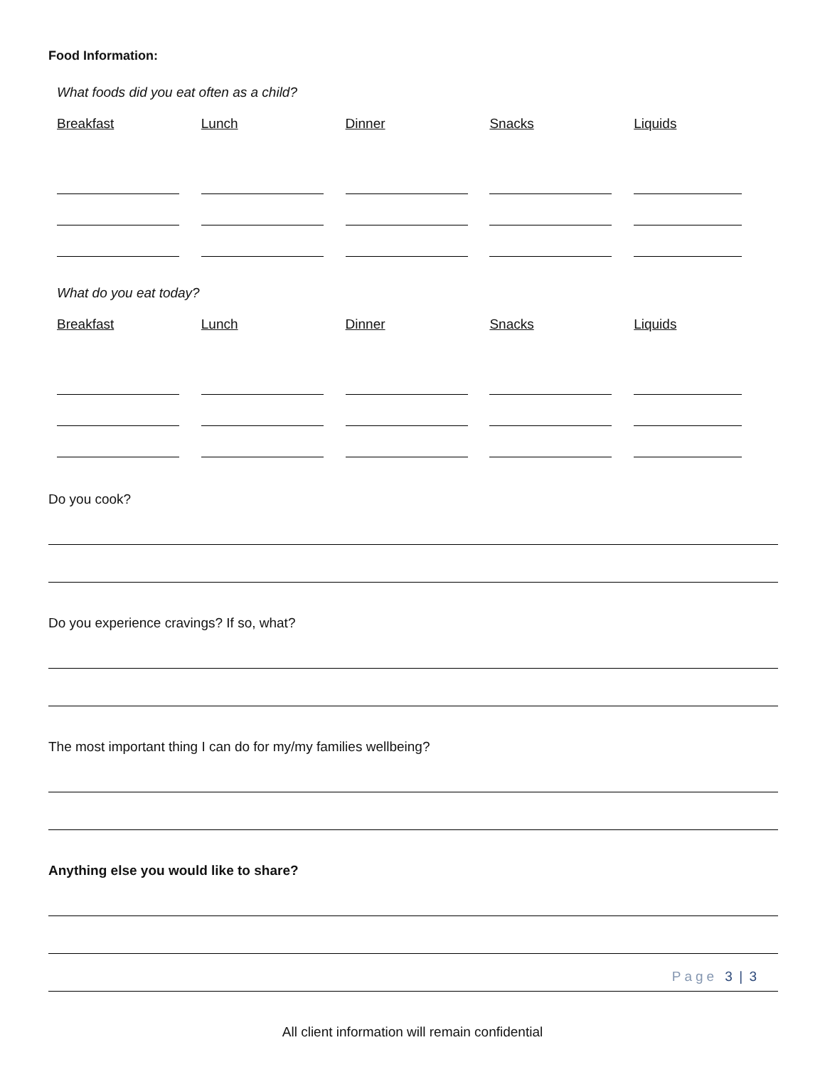Food Information:
What foods did you eat often as a child?
Breakfast Lunch Dinner Snacks Liquids
What do you eat today?
Breakfast Lunch Dinner Snacks Liquids
Do you cook?
Do you experience cravings? If so, what?
The most important thing I can do for my/my families wellbeing?
Anything else you would like to share?
Page 3 | 3
All client information will remain confidential